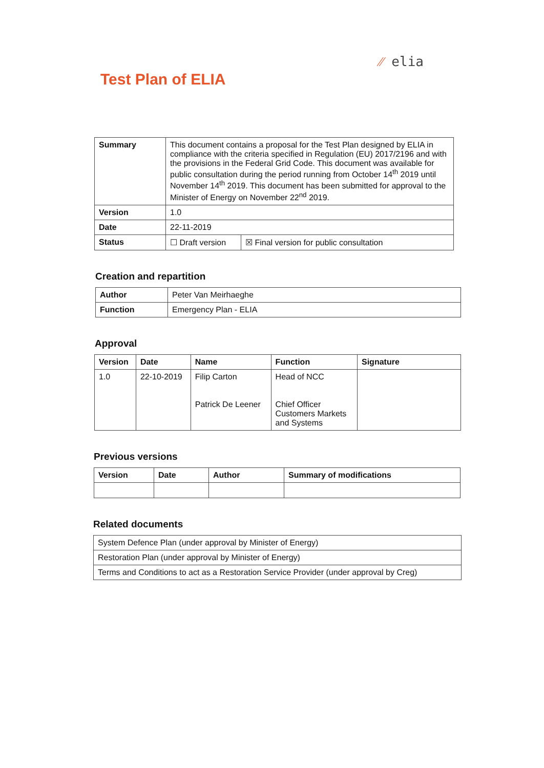⁄⁄ elia
Test Plan of ELIA
| Summary | This document contains a proposal for the Test Plan designed by ELIA in compliance with the criteria specified in Regulation (EU) 2017/2196 and with the provisions in the Federal Grid Code. This document was available for public consultation during the period running from October 14<sup>th</sup> 2019 until November 14<sup>th</sup> 2019. This document has been submitted for approval to the Minister of Energy on November 22<sup>nd</sup> 2019. | |
| Version | 1.0 | |
| Date | 22-11-2019 | |
| Status | ☐ Draft version | ☒ Final version for public consultation |
Creation and repartition
| Author | Peter Van Meirhaeghe |
| Function | Emergency Plan - ELIA |
Approval
| Version | Date | Name | Function | Signature |
| --- | --- | --- | --- | --- |
| 1.0 | 22-10-2019 | Filip Carton Patrick De Leener | Head of NCC Chief Officer Customers Markets and Systems | |
Previous versions
| Version | Date | Author | Summary of modifications |
| --- | --- | --- | --- |
Related documents
| System Defence Plan (under approval by Minister of Energy) |
| Restoration Plan (under approval by Minister of Energy) |
| Terms and Conditions to act as a Restoration Service Provider (under approval by Creg) |